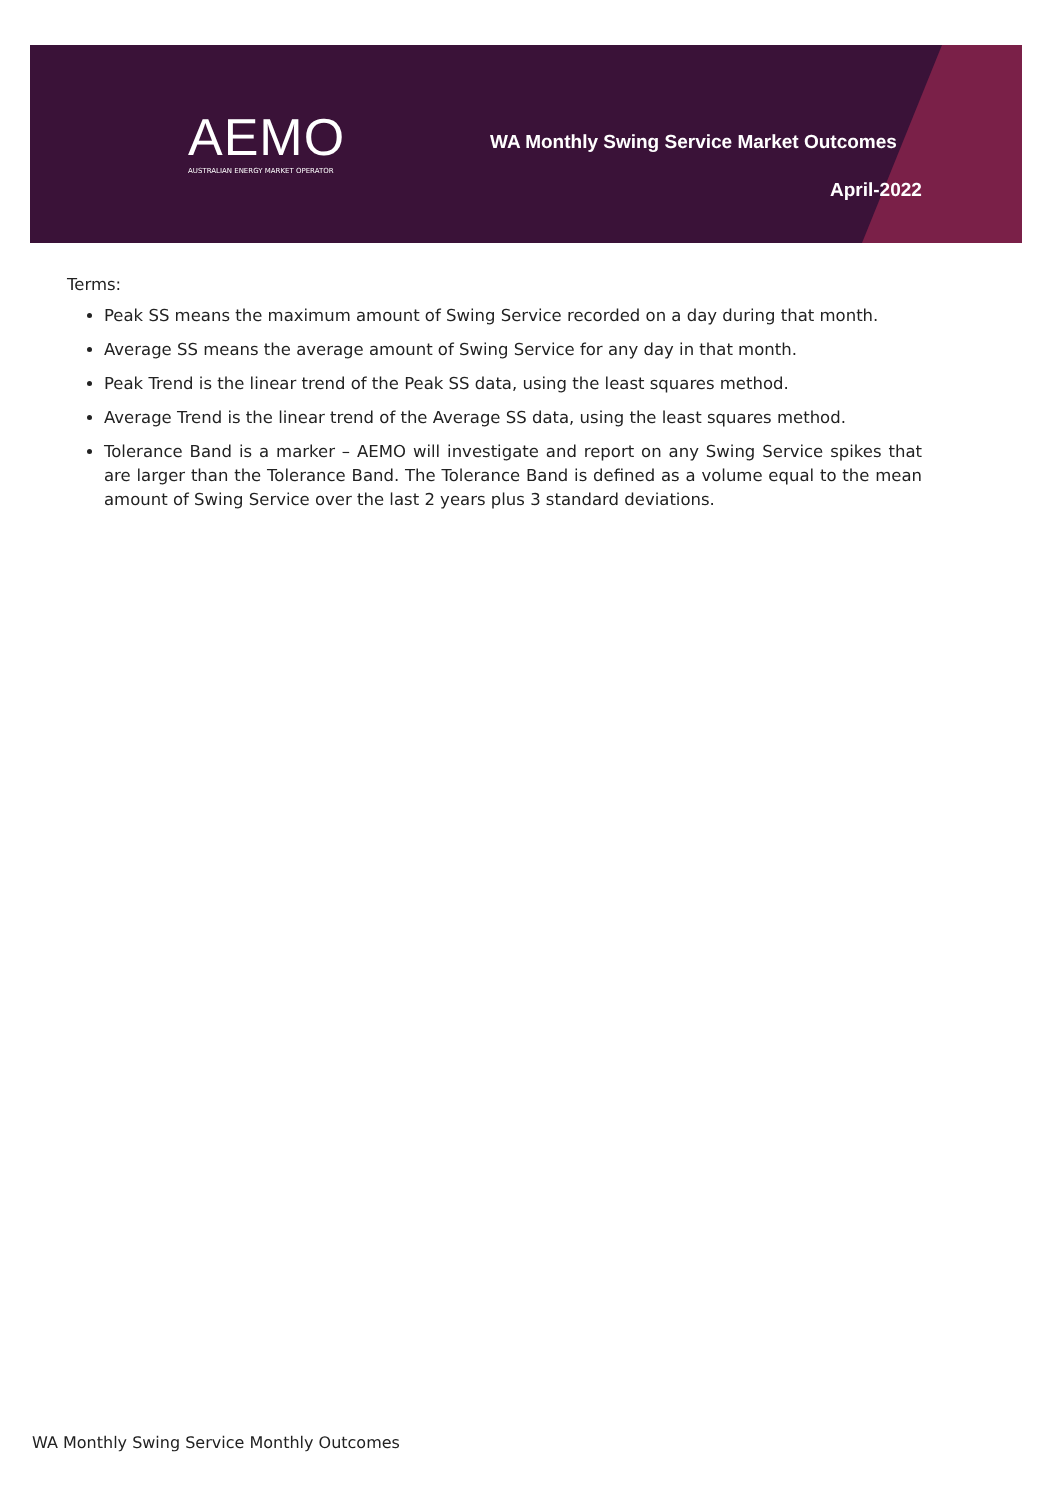AEMO
AUSTRALIAN ENERGY MARKET OPERATOR
WA Monthly Swing Service Market Outcomes
April-2022
Terms:
Peak SS means the maximum amount of Swing Service recorded on a day during that month.
Average SS means the average amount of Swing Service for any day in that month.
Peak Trend is the linear trend of the Peak SS data, using the least squares method.
Average Trend is the linear trend of the Average SS data, using the least squares method.
Tolerance Band is a marker – AEMO will investigate and report on any Swing Service spikes that are larger than the Tolerance Band. The Tolerance Band is defined as a volume equal to the mean amount of Swing Service over the last 2 years plus 3 standard deviations.
WA Monthly Swing Service Monthly Outcomes